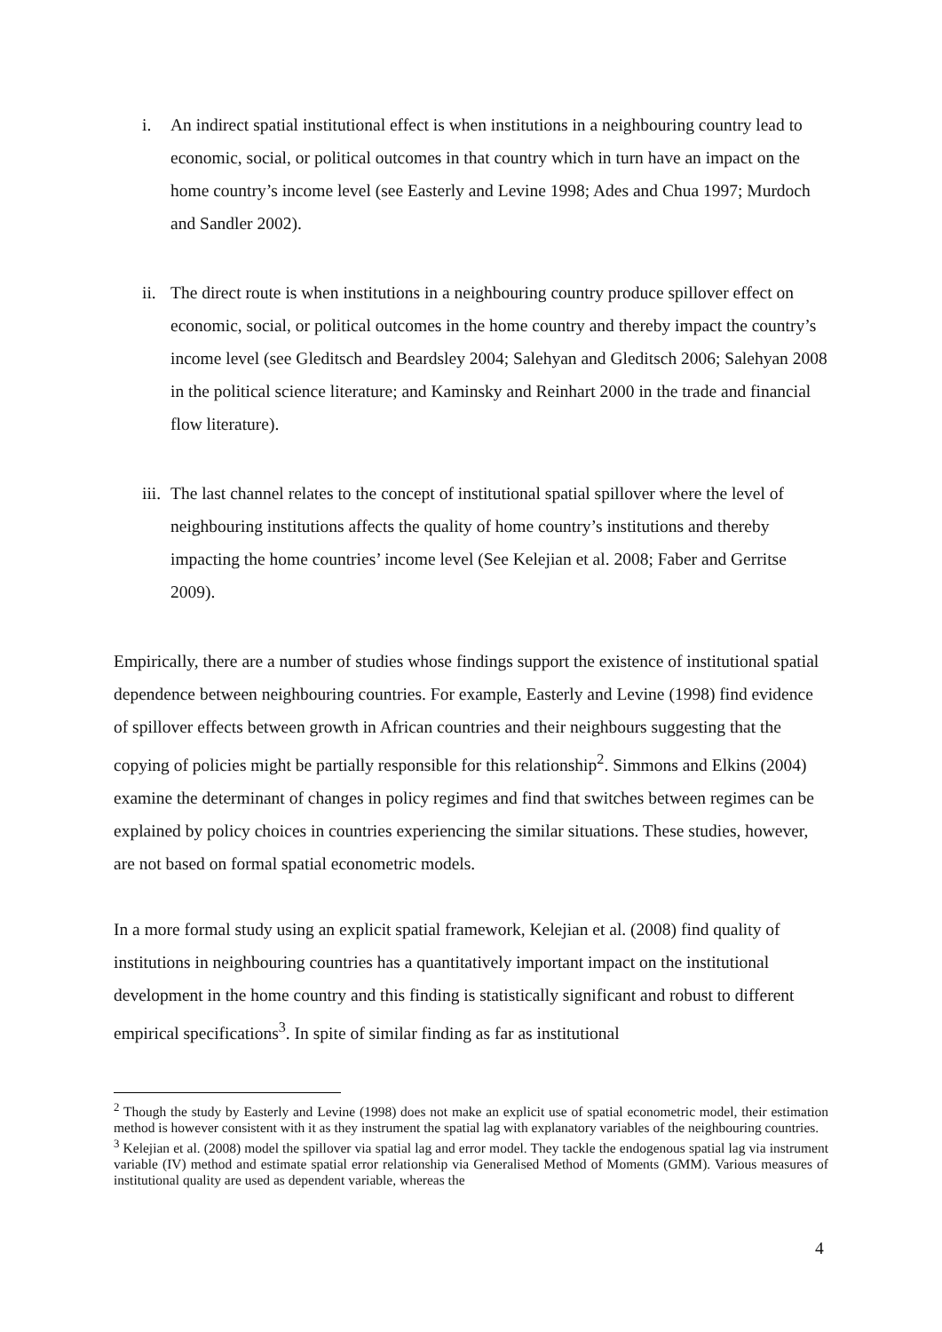i. An indirect spatial institutional effect is when institutions in a neighbouring country lead to economic, social, or political outcomes in that country which in turn have an impact on the home country’s income level (see Easterly and Levine 1998; Ades and Chua 1997; Murdoch and Sandler 2002).
ii. The direct route is when institutions in a neighbouring country produce spillover effect on economic, social, or political outcomes in the home country and thereby impact the country’s income level (see Gleditsch and Beardsley 2004; Salehyan and Gleditsch 2006; Salehyan 2008 in the political science literature; and Kaminsky and Reinhart 2000 in the trade and financial flow literature).
iii. The last channel relates to the concept of institutional spatial spillover where the level of neighbouring institutions affects the quality of home country’s institutions and thereby impacting the home countries’ income level (See Kelejian et al. 2008; Faber and Gerritse 2009).
Empirically, there are a number of studies whose findings support the existence of institutional spatial dependence between neighbouring countries. For example, Easterly and Levine (1998) find evidence of spillover effects between growth in African countries and their neighbours suggesting that the copying of policies might be partially responsible for this relationship<sup>2</sup>. Simmons and Elkins (2004) examine the determinant of changes in policy regimes and find that switches between regimes can be explained by policy choices in countries experiencing the similar situations. These studies, however, are not based on formal spatial econometric models.
In a more formal study using an explicit spatial framework, Kelejian et al. (2008) find quality of institutions in neighbouring countries has a quantitatively important impact on the institutional development in the home country and this finding is statistically significant and robust to different empirical specifications<sup>3</sup>. In spite of similar finding as far as institutional
<sup>2</sup> Though the study by Easterly and Levine (1998) does not make an explicit use of spatial econometric model, their estimation method is however consistent with it as they instrument the spatial lag with explanatory variables of the neighbouring countries.
<sup>3</sup> Kelejian et al. (2008) model the spillover via spatial lag and error model. They tackle the endogenous spatial lag via instrument variable (IV) method and estimate spatial error relationship via Generalised Method of Moments (GMM). Various measures of institutional quality are used as dependent variable, whereas the
4